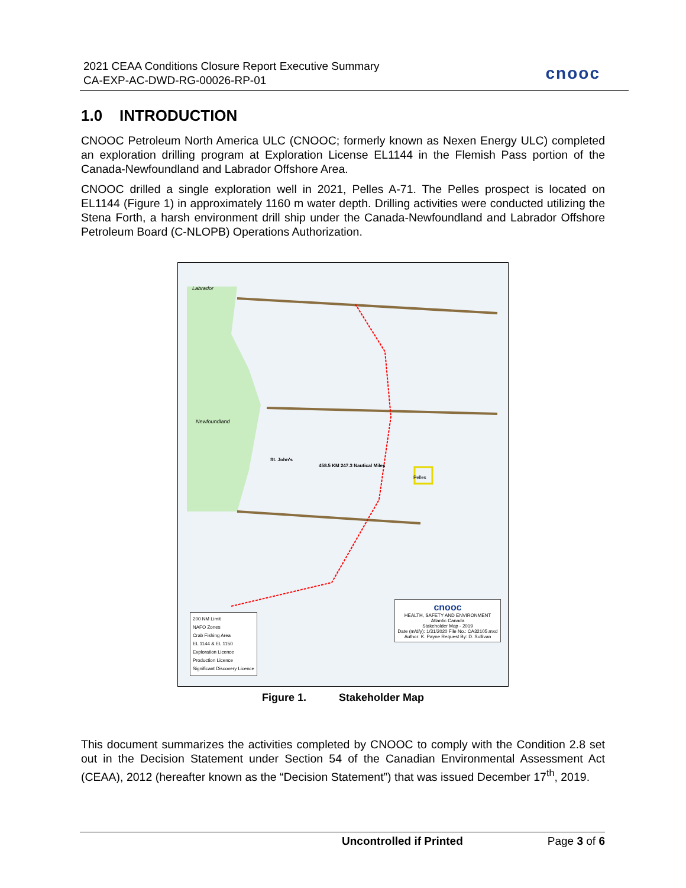2021 CEAA Conditions Closure Report Executive Summary
CA-EXP-AC-DWD-RG-00026-RP-01
cnooc
1.0 INTRODUCTION
CNOOC Petroleum North America ULC (CNOOC; formerly known as Nexen Energy ULC) completed an exploration drilling program at Exploration License EL1144 in the Flemish Pass portion of the Canada-Newfoundland and Labrador Offshore Area.
CNOOC drilled a single exploration well in 2021, Pelles A-71. The Pelles prospect is located on EL1144 (Figure 1) in approximately 1160 m water depth. Drilling activities were conducted utilizing the Stena Forth, a harsh environment drill ship under the Canada-Newfoundland and Labrador Offshore Petroleum Board (C-NLOPB) Operations Authorization.
Labrador
Newfoundland
St. John's
458.5 KM 247.3 Nautical Miles
Pelles
200 NM Limit
NAFO Zones
Crab Fishing Area
EL 1144 & EL 1150
Exploration Licence
Production Licence
Significant Discovery Licence
cnooc
HEALTH, SAFETY AND ENVIRONMENT
Atlantic Canada
Stakeholder Map - 2019
Date (m/d/y): 1/31/2020 File No.: CA32105.mxd
Author: K. Payne Request By: D. Sullivan
Figure 1. Stakeholder Map
This document summarizes the activities completed by CNOOC to comply with the Condition 2.8 set out in the Decision Statement under Section 54 of the Canadian Environmental Assessment Act (CEAA), 2012 (hereafter known as the “Decision Statement”) that was issued December 17<sup>th</sup>, 2019.
Uncontrolled if Printed Page 3 of 6